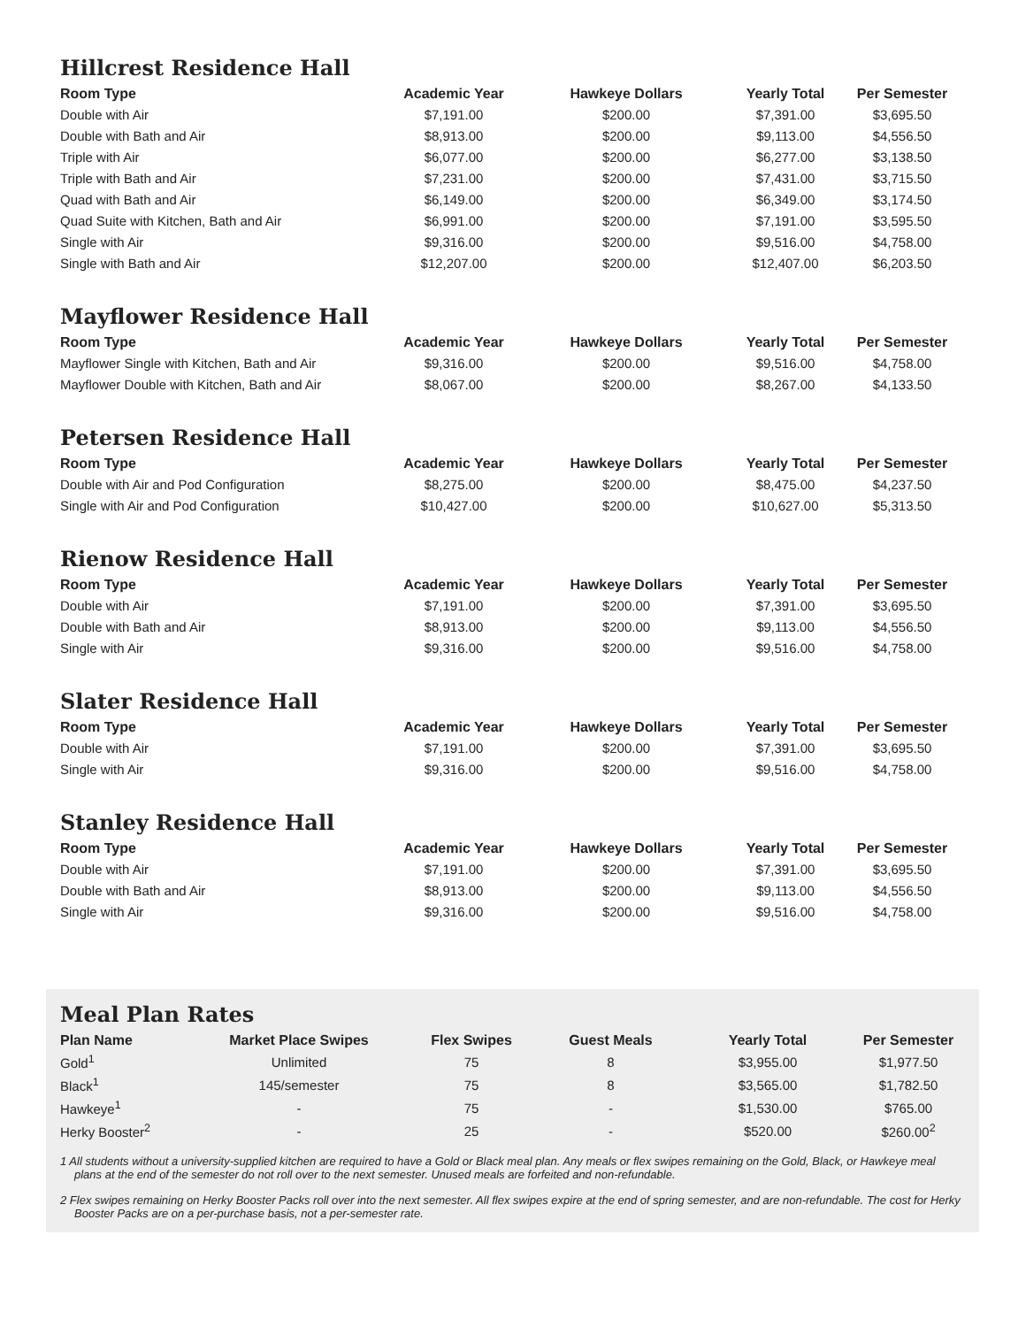Hillcrest Residence Hall
| Room Type | Academic Year | Hawkeye Dollars | Yearly Total | Per Semester |
| --- | --- | --- | --- | --- |
| Double with Air | $7,191.00 | $200.00 | $7,391.00 | $3,695.50 |
| Double with Bath and Air | $8,913.00 | $200.00 | $9,113.00 | $4,556.50 |
| Triple with Air | $6,077.00 | $200.00 | $6,277.00 | $3,138.50 |
| Triple with Bath and Air | $7,231.00 | $200.00 | $7,431.00 | $3,715.50 |
| Quad with Bath and Air | $6,149.00 | $200.00 | $6,349.00 | $3,174.50 |
| Quad Suite with Kitchen, Bath and Air | $6,991.00 | $200.00 | $7,191.00 | $3,595.50 |
| Single with Air | $9,316.00 | $200.00 | $9,516.00 | $4,758.00 |
| Single with Bath and Air | $12,207.00 | $200.00 | $12,407.00 | $6,203.50 |
Mayflower Residence Hall
| Room Type | Academic Year | Hawkeye Dollars | Yearly Total | Per Semester |
| --- | --- | --- | --- | --- |
| Mayflower Single with Kitchen, Bath and Air | $9,316.00 | $200.00 | $9,516.00 | $4,758.00 |
| Mayflower Double with Kitchen, Bath and Air | $8,067.00 | $200.00 | $8,267.00 | $4,133.50 |
Petersen Residence Hall
| Room Type | Academic Year | Hawkeye Dollars | Yearly Total | Per Semester |
| --- | --- | --- | --- | --- |
| Double with Air and Pod Configuration | $8,275.00 | $200.00 | $8,475.00 | $4,237.50 |
| Single with Air and Pod Configuration | $10,427.00 | $200.00 | $10,627.00 | $5,313.50 |
Rienow Residence Hall
| Room Type | Academic Year | Hawkeye Dollars | Yearly Total | Per Semester |
| --- | --- | --- | --- | --- |
| Double with Air | $7,191.00 | $200.00 | $7,391.00 | $3,695.50 |
| Double with Bath and Air | $8,913.00 | $200.00 | $9,113.00 | $4,556.50 |
| Single with Air | $9,316.00 | $200.00 | $9,516.00 | $4,758.00 |
Slater Residence Hall
| Room Type | Academic Year | Hawkeye Dollars | Yearly Total | Per Semester |
| --- | --- | --- | --- | --- |
| Double with Air | $7,191.00 | $200.00 | $7,391.00 | $3,695.50 |
| Single with Air | $9,316.00 | $200.00 | $9,516.00 | $4,758.00 |
Stanley Residence Hall
| Room Type | Academic Year | Hawkeye Dollars | Yearly Total | Per Semester |
| --- | --- | --- | --- | --- |
| Double with Air | $7,191.00 | $200.00 | $7,391.00 | $3,695.50 |
| Double with Bath and Air | $8,913.00 | $200.00 | $9,113.00 | $4,556.50 |
| Single with Air | $9,316.00 | $200.00 | $9,516.00 | $4,758.00 |
Meal Plan Rates
| Plan Name | Market Place Swipes | Flex Swipes | Guest Meals | Yearly Total | Per Semester |
| --- | --- | --- | --- | --- | --- |
| Gold<sup>1</sup> | Unlimited | 75 | 8 | $3,955.00 | $1,977.50 |
| Black<sup>1</sup> | 145/semester | 75 | 8 | $3,565.00 | $1,782.50 |
| Hawkeye<sup>1</sup> | - | 75 | - | $1,530.00 | $765.00 |
| Herky Booster<sup>2</sup> | - | 25 | - | $520.00 | $260.00<sup>2</sup> |
1 All students without a university-supplied kitchen are required to have a Gold or Black meal plan. Any meals or flex swipes remaining on the Gold, Black, or Hawkeye meal plans at the end of the semester do not roll over to the next semester. Unused meals are forfeited and non-refundable.
2 Flex swipes remaining on Herky Booster Packs roll over into the next semester. All flex swipes expire at the end of spring semester, and are non-refundable. The cost for Herky Booster Packs are on a per-purchase basis, not a per-semester rate.